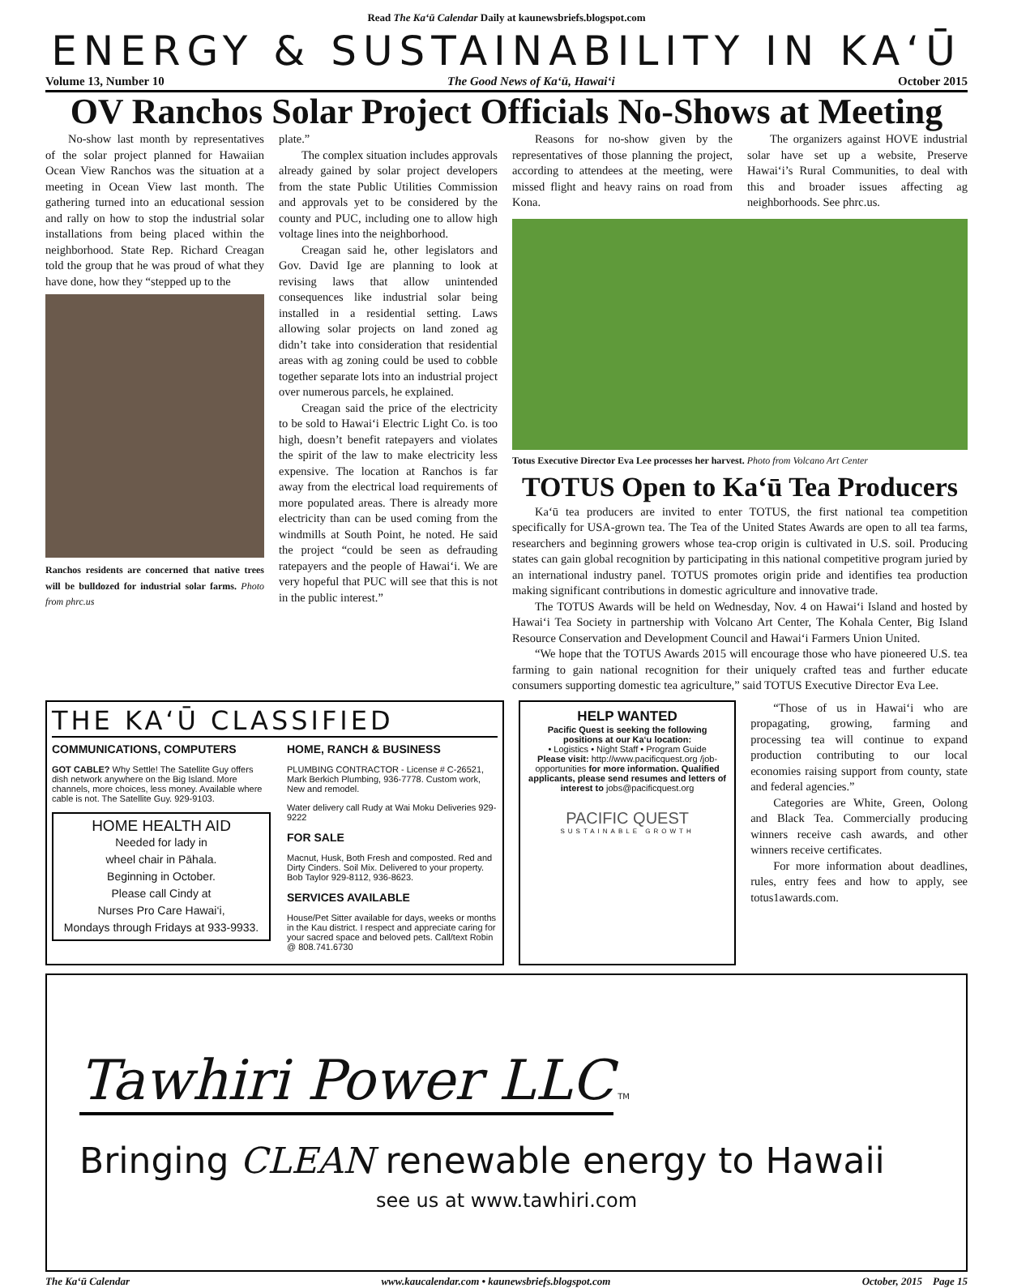Read The Ka‘ū Calendar Daily at kaunewsbriefs.blogspot.com
ENERGY & SUSTAINABILITY IN KA‘Ū
Volume 13, Number 10 The Good News of Ka‘ū, Hawai‘i October 2015
OV Ranchos Solar Project Officials No-Shows at Meeting
No-show last month by representatives of the solar project planned for Hawaiian Ocean View Ranchos was the situation at a meeting in Ocean View last month. The gathering turned into an educational session and rally on how to stop the industrial solar installations from being placed within the neighborhood. State Rep. Richard Creagan told the group that he was proud of what they have done, how they “stepped up to the
Ranchos residents are concerned that native trees will be bulldozed for industrial solar farms. Photo from phrc.us
plate.”
The complex situation includes approvals already gained by solar project developers from the state Public Utilities Commission and approvals yet to be considered by the county and PUC, including one to allow high voltage lines into the neighborhood.
Creagan said he, other legislators and Gov. David Ige are planning to look at revising laws that allow unintended consequences like industrial solar being installed in a residential setting. Laws allowing solar projects on land zoned ag didn’t take into consideration that residential areas with ag zoning could be used to cobble together separate lots into an industrial project over numerous parcels, he explained.
Creagan said the price of the electricity to be sold to Hawai‘i Electric Light Co. is too high, doesn’t benefit ratepayers and violates the spirit of the law to make electricity less expensive. The location at Ranchos is far away from the electrical load requirements of more populated areas. There is already more electricity than can be used coming from the windmills at South Point, he noted. He said the project “could be seen as defrauding ratepayers and the people of Hawai‘i. We are very hopeful that PUC will see that this is not in the public interest.”
Reasons for no-show given by the representatives of those planning the project, according to attendees at the meeting, were missed flight and heavy rains on road from Kona.
The organizers against HOVE industrial solar have set up a website, Preserve Hawai‘i’s Rural Communities, to deal with this and broader issues affecting ag neighborhoods. See phrc.us.
Totus Executive Director Eva Lee processes her harvest. Photo from Volcano Art Center
TOTUS Open to Ka‘ū Tea Producers
Ka‘ū tea producers are invited to enter TOTUS, the first national tea competition specifically for USA-grown tea. The Tea of the United States Awards are open to all tea farms, researchers and beginning growers whose tea-crop origin is cultivated in U.S. soil. Producing states can gain global recognition by participating in this national competitive program juried by an international industry panel. TOTUS promotes origin pride and identifies tea production making significant contributions in domestic agriculture and innovative trade.
The TOTUS Awards will be held on Wednesday, Nov. 4 on Hawai‘i Island and hosted by Hawai‘i Tea Society in partnership with Volcano Art Center, The Kohala Center, Big Island Resource Conservation and Development Council and Hawai‘i Farmers Union United.
“We hope that the TOTUS Awards 2015 will encourage those who have pioneered U.S. tea farming to gain national recognition for their uniquely crafted teas and further educate consumers supporting domestic tea agriculture,” said TOTUS Executive Director Eva Lee.
THE KA‘Ū CLASSIFIED
COMMUNICATIONS, COMPUTERS
GOT CABLE? Why Settle! The Satellite Guy offers dish network anywhere on the Big Island. More channels, more choices, less money. Available where cable is not. The Satellite Guy. 929-9103.
HOME HEALTH AID
Needed for lady in
wheel chair in Pāhala.
Beginning in October.
Please call Cindy at
Nurses Pro Care Hawai‘i,
Mondays through Fridays at 933-9933.
HOME, RANCH & BUSINESS
PLUMBING CONTRACTOR - License # C-26521, Mark Berkich Plumbing, 936-7778. Custom work, New and remodel.
Water delivery call Rudy at Wai Moku Deliveries 929-9222
FOR SALE
Macnut, Husk, Both Fresh and composted. Red and Dirty Cinders. Soil Mix. Delivered to your property. Bob Taylor 929-8112, 936-8623.
SERVICES AVAILABLE
House/Pet Sitter available for days, weeks or months in the Kau district. I respect and appreciate caring for your sacred space and beloved pets. Call/text Robin @ 808.741.6730
HELP WANTED
Pacific Quest is seeking the following positions at our Ka‘u location:
• Logistics • Night Staff • Program Guide
Please visit: http://www.pacificquest.org /job-opportunities for more information. Qualified applicants, please send resumes and letters of interest to jobs@pacificquest.org
PACIFIC QUEST
SUSTAINABLE GROWTH
“Those of us in Hawai‘i who are propagating, growing, farming and processing tea will continue to expand production contributing to our local economies raising support from county, state and federal agencies.”
Categories are White, Green, Oolong and Black Tea. Commercially producing winners receive cash awards, and other winners receive certificates.
For more information about deadlines, rules, entry fees and how to apply, see totus1awards.com.
Tawhiri Power LLC
TM
Bringing CLEAN renewable energy to Hawaii
see us at www.tawhiri.com
The Ka‘ū Calendar www.kaucalendar.com • kaunewsbriefs.blogspot.com October, 2015 Page 15